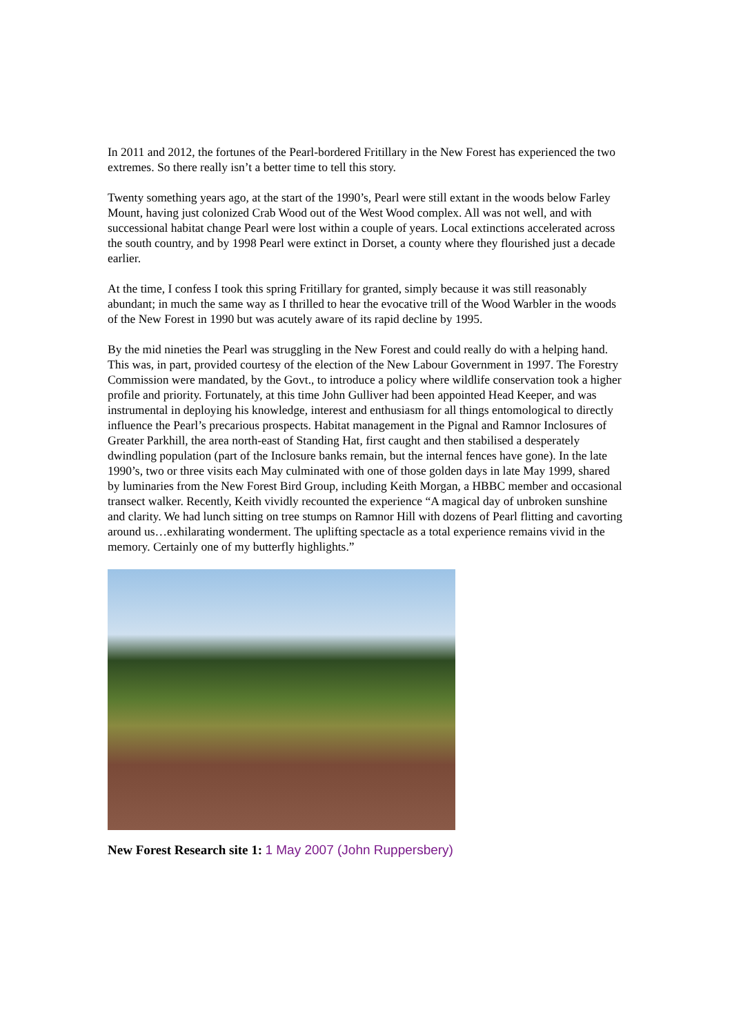In 2011 and 2012, the fortunes of the Pearl-bordered Fritillary in the New Forest has experienced the two extremes. So there really isn’t a better time to tell this story.
Twenty something years ago, at the start of the 1990’s, Pearl were still extant in the woods below Farley Mount, having just colonized Crab Wood out of the West Wood complex. All was not well, and with successional habitat change Pearl were lost within a couple of years. Local extinctions accelerated across the south country, and by 1998 Pearl were extinct in Dorset, a county where they flourished just a decade earlier.
At the time, I confess I took this spring Fritillary for granted, simply because it was still reasonably abundant; in much the same way as I thrilled to hear the evocative trill of the Wood Warbler in the woods of the New Forest in 1990 but was acutely aware of its rapid decline by 1995.
By the mid nineties the Pearl was struggling in the New Forest and could really do with a helping hand. This was, in part, provided courtesy of the election of the New Labour Government in 1997. The Forestry Commission were mandated, by the Govt., to introduce a policy where wildlife conservation took a higher profile and priority. Fortunately, at this time John Gulliver had been appointed Head Keeper, and was instrumental in deploying his knowledge, interest and enthusiasm for all things entomological to directly influence the Pearl’s precarious prospects. Habitat management in the Pignal and Ramnor Inclosures of Greater Parkhill, the area north-east of Standing Hat, first caught and then stabilised a desperately dwindling population (part of the Inclosure banks remain, but the internal fences have gone). In the late 1990’s, two or three visits each May culminated with one of those golden days in late May 1999, shared by luminaries from the New Forest Bird Group, including Keith Morgan, a HBBC member and occasional transect walker. Recently, Keith vividly recounted the experience “A magical day of unbroken sunshine and clarity. We had lunch sitting on tree stumps on Ramnor Hill with dozens of Pearl flitting and cavorting around us…exhilarating wonderment. The uplifting spectacle as a total experience remains vivid in the memory. Certainly one of my butterfly highlights.”
New Forest Research site 1: 1 May 2007 (John Ruppersbery)